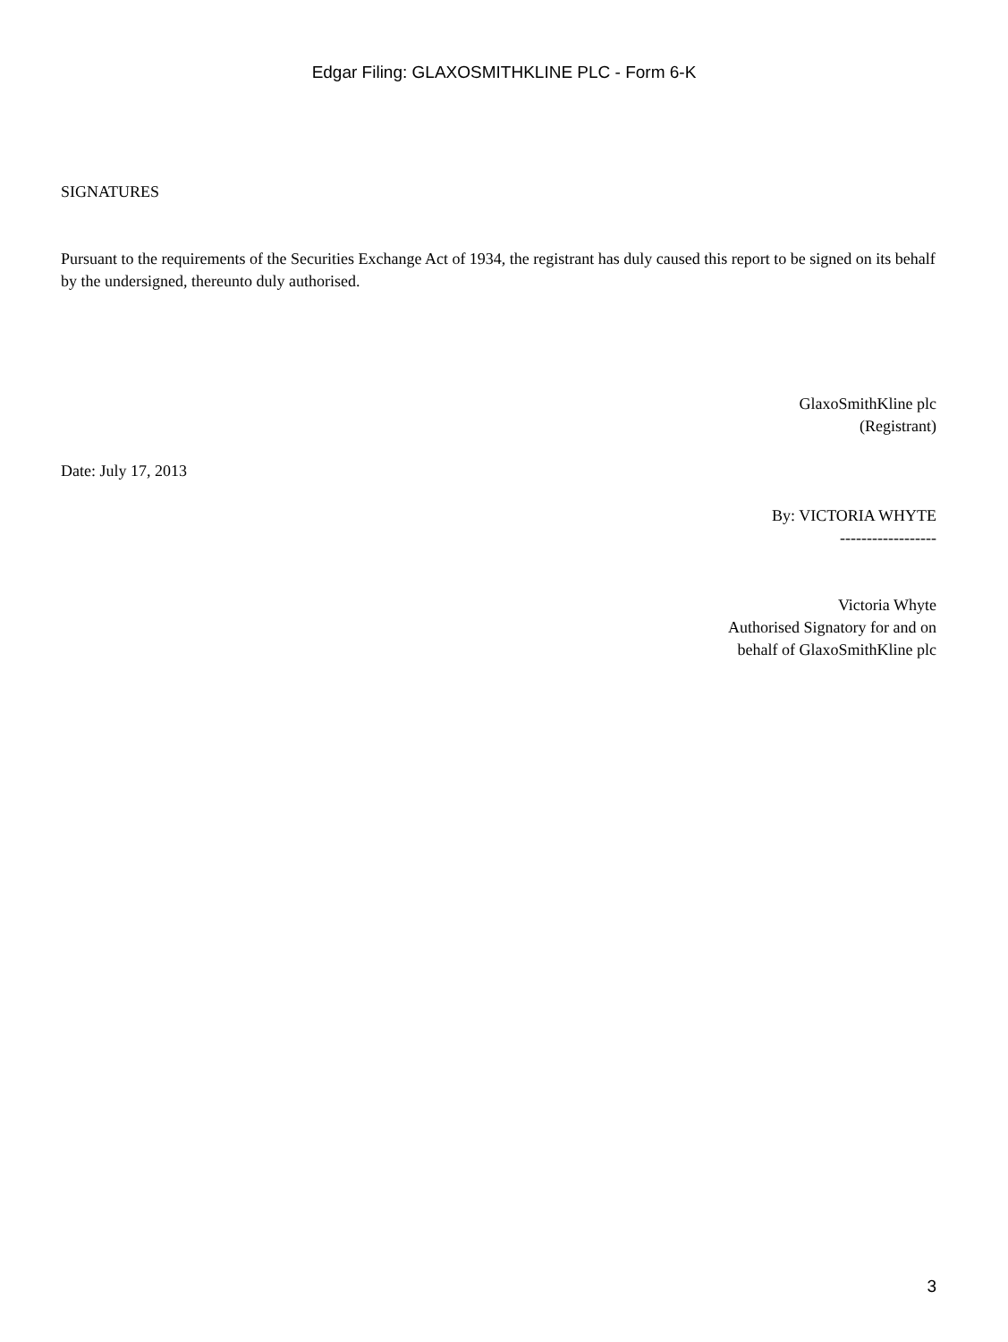Edgar Filing: GLAXOSMITHKLINE PLC - Form 6-K
SIGNATURES
Pursuant to the requirements of the Securities Exchange Act of 1934, the registrant has duly caused this report to be signed on its behalf by the undersigned, thereunto duly authorised.
GlaxoSmithKline plc
(Registrant)
Date: July 17, 2013
By: VICTORIA WHYTE
------------------
Victoria Whyte
Authorised Signatory for and on
behalf of GlaxoSmithKline plc
3